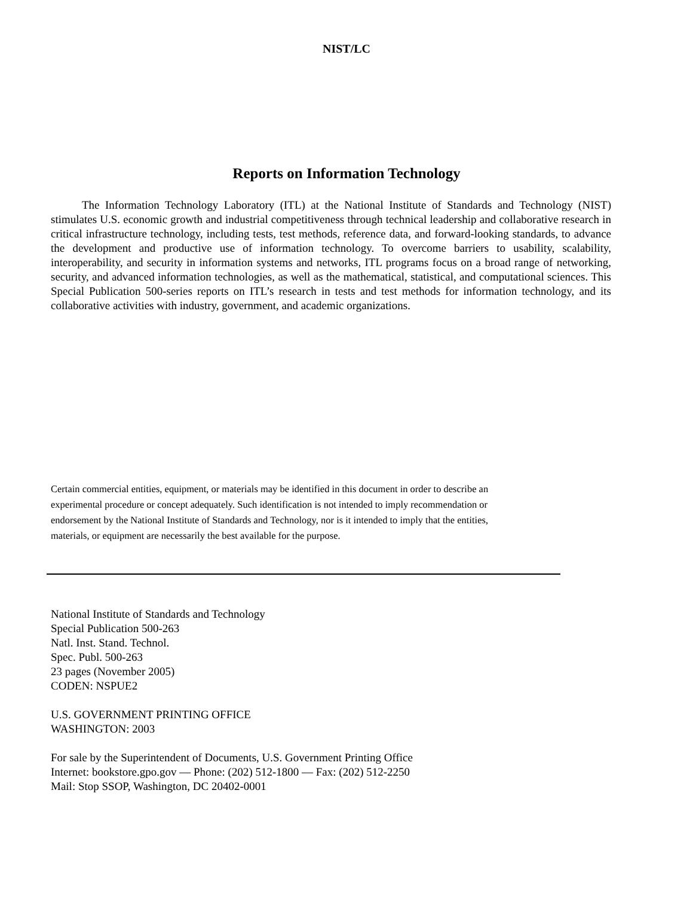NIST/LC
Reports on Information Technology
The Information Technology Laboratory (ITL) at the National Institute of Standards and Technology (NIST) stimulates U.S. economic growth and industrial competitiveness through technical leadership and collaborative research in critical infrastructure technology, including tests, test methods, reference data, and forward-looking standards, to advance the development and productive use of information technology. To overcome barriers to usability, scalability, interoperability, and security in information systems and networks, ITL programs focus on a broad range of networking, security, and advanced information technologies, as well as the mathematical, statistical, and computational sciences. This Special Publication 500-series reports on ITL’s research in tests and test methods for information technology, and its collaborative activities with industry, government, and academic organizations.
Certain commercial entities, equipment, or materials may be identified in this document in order to describe an experimental procedure or concept adequately. Such identification is not intended to imply recommendation or endorsement by the National Institute of Standards and Technology, nor is it intended to imply that the entities, materials, or equipment are necessarily the best available for the purpose.
National Institute of Standards and Technology
Special Publication 500-263
Natl. Inst. Stand. Technol.
Spec. Publ. 500-263
23 pages (November 2005)
CODEN: NSPUE2
U.S. GOVERNMENT PRINTING OFFICE
WASHINGTON: 2003
For sale by the Superintendent of Documents, U.S. Government Printing Office
Internet: bookstore.gpo.gov — Phone: (202) 512-1800 — Fax: (202) 512-2250
Mail: Stop SSOP, Washington, DC 20402-0001